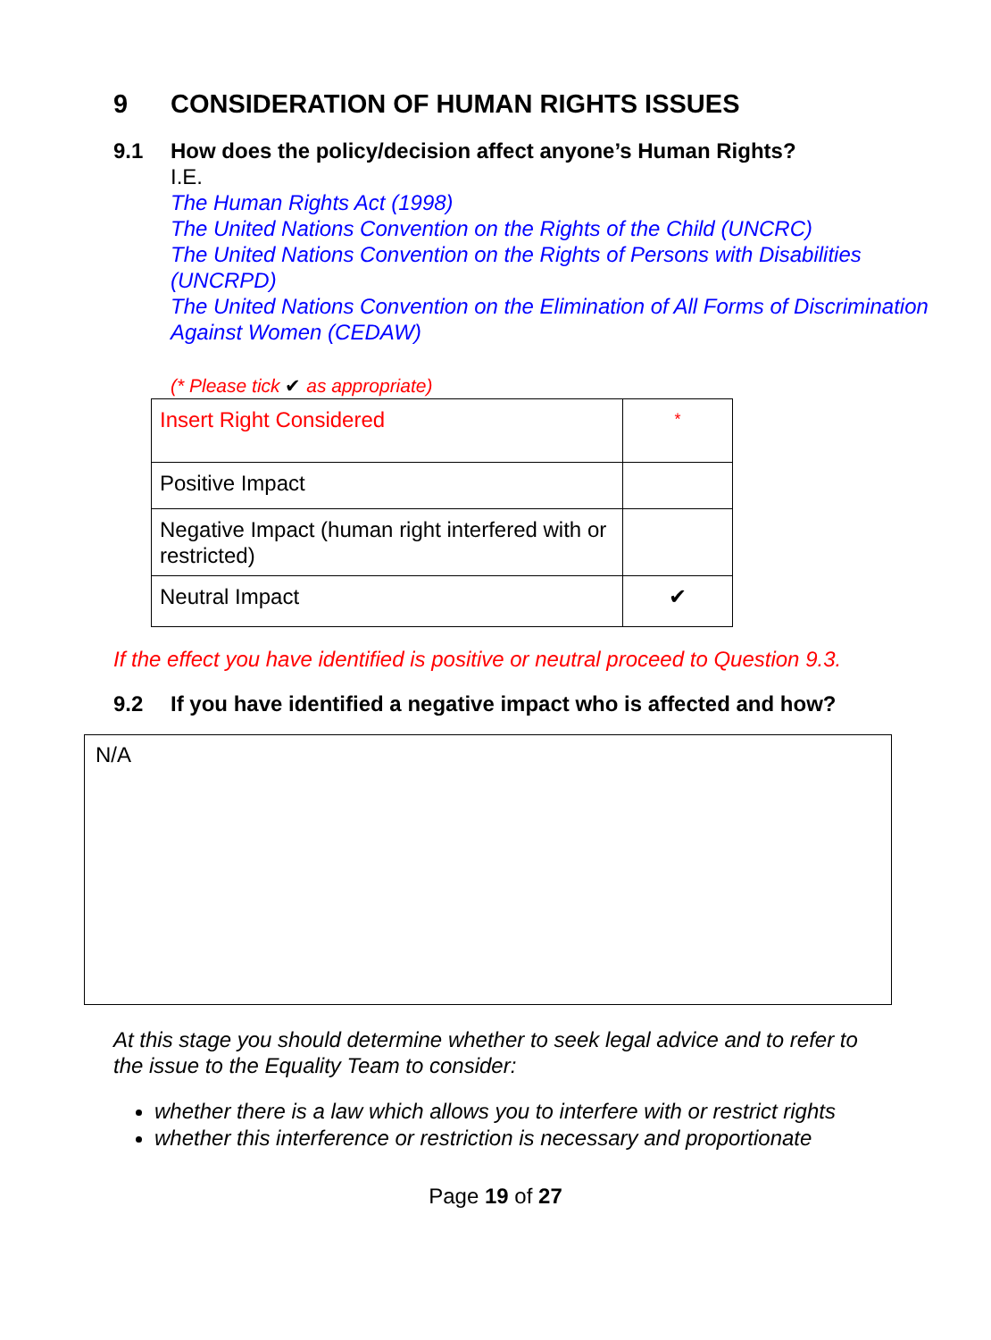9 CONSIDERATION OF HUMAN RIGHTS ISSUES
9.1 How does the policy/decision affect anyone’s Human Rights?
I.E.
The Human Rights Act (1998)
The United Nations Convention on the Rights of the Child (UNCRC)
The United Nations Convention on the Rights of Persons with Disabilities
(UNCRPD)
The United Nations Convention on the Elimination of All Forms of Discrimination Against Women (CEDAW)
(* Please tick ✔ as appropriate)
| Insert Right Considered | * |
| Positive Impact | |
| Negative Impact (human right interfered with or restricted) | |
| Neutral Impact | ✔ |
If the effect you have identified is positive or neutral proceed to Question 9.3.
9.2 If you have identified a negative impact who is affected and how?
N/A
At this stage you should determine whether to seek legal advice and to refer to the issue to the Equality Team to consider:
whether there is a law which allows you to interfere with or restrict rights
whether this interference or restriction is necessary and proportionate
Page 19 of 27